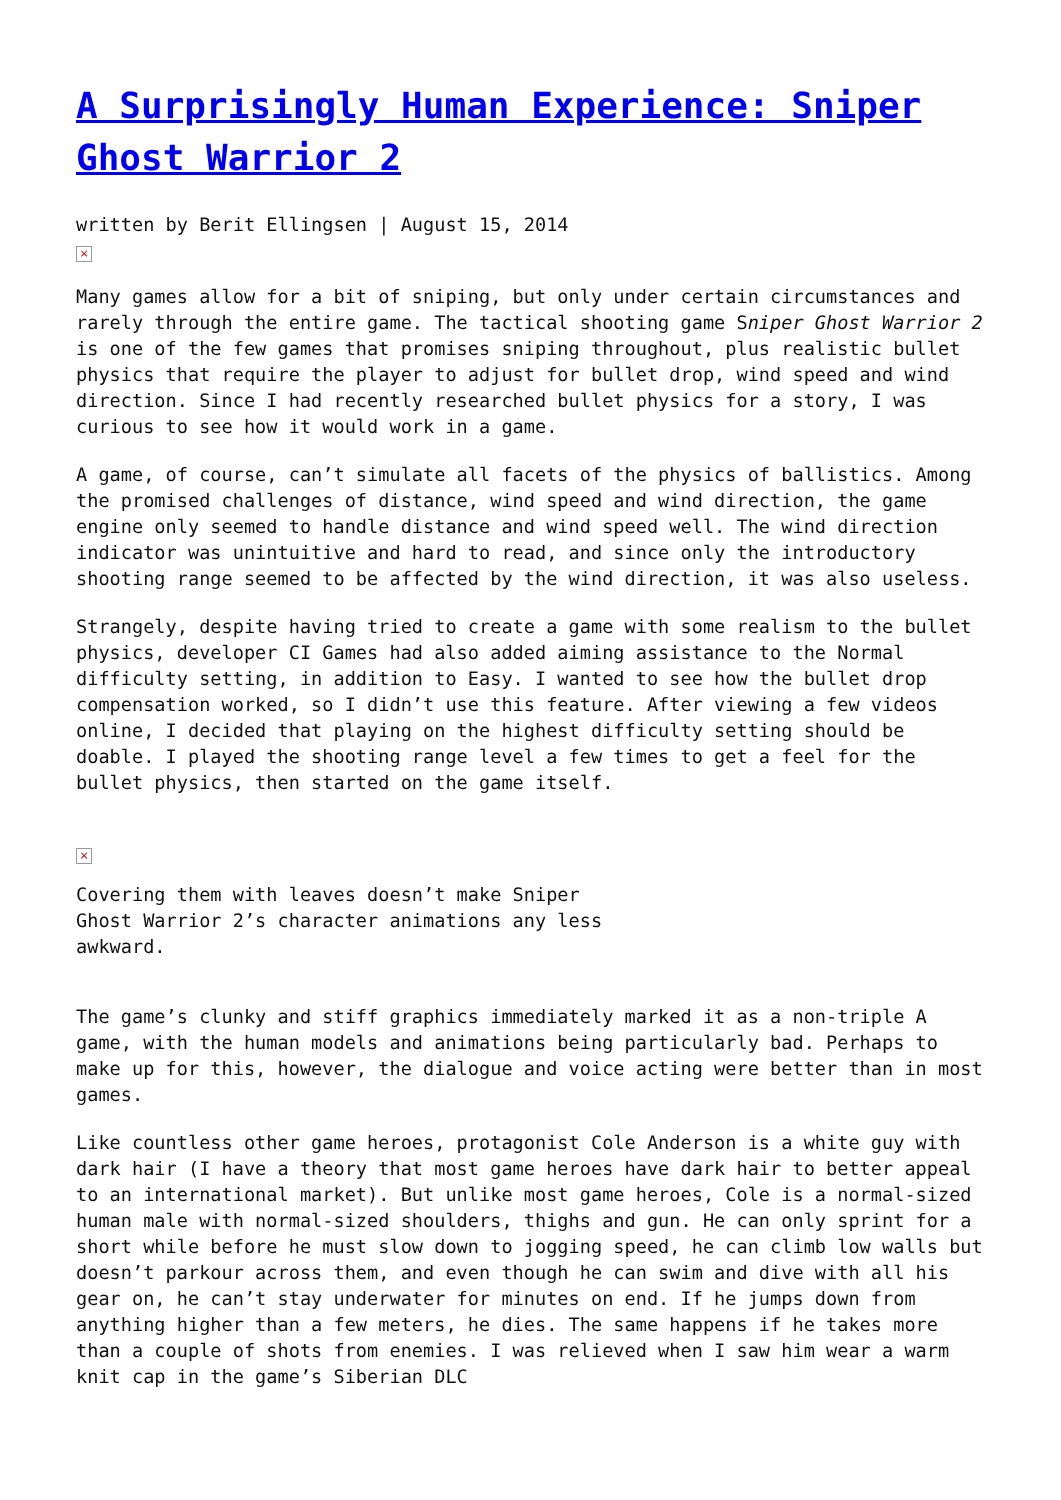A Surprisingly Human Experience: Sniper Ghost Warrior 2
written by Berit Ellingsen | August 15, 2014
×
Many games allow for a bit of sniping, but only under certain circumstances and rarely through the entire game. The tactical shooting game Sniper Ghost Warrior 2 is one of the few games that promises sniping throughout, plus realistic bullet physics that require the player to adjust for bullet drop, wind speed and wind direction. Since I had recently researched bullet physics for a story, I was curious to see how it would work in a game.
A game, of course, can’t simulate all facets of the physics of ballistics. Among the promised challenges of distance, wind speed and wind direction, the game engine only seemed to handle distance and wind speed well. The wind direction indicator was unintuitive and hard to read, and since only the introductory shooting range seemed to be affected by the wind direction, it was also useless.
Strangely, despite having tried to create a game with some realism to the bullet physics, developer CI Games had also added aiming assistance to the Normal difficulty setting, in addition to Easy. I wanted to see how the bullet drop compensation worked, so I didn’t use this feature. After viewing a few videos online, I decided that playing on the highest difficulty setting should be doable. I played the shooting range level a few times to get a feel for the bullet physics, then started on the game itself.
×
Covering them with leaves doesn’t make Sniper Ghost Warrior 2’s character animations any less awkward.
The game’s clunky and stiff graphics immediately marked it as a non-triple A game, with the human models and animations being particularly bad. Perhaps to make up for this, however, the dialogue and voice acting were better than in most games.
Like countless other game heroes, protagonist Cole Anderson is a white guy with dark hair (I have a theory that most game heroes have dark hair to better appeal to an international market). But unlike most game heroes, Cole is a normal-sized human male with normal-sized shoulders, thighs and gun. He can only sprint for a short while before he must slow down to jogging speed, he can climb low walls but doesn’t parkour across them, and even though he can swim and dive with all his gear on, he can’t stay underwater for minutes on end. If he jumps down from anything higher than a few meters, he dies. The same happens if he takes more than a couple of shots from enemies. I was relieved when I saw him wear a warm knit cap in the game’s Siberian DLC